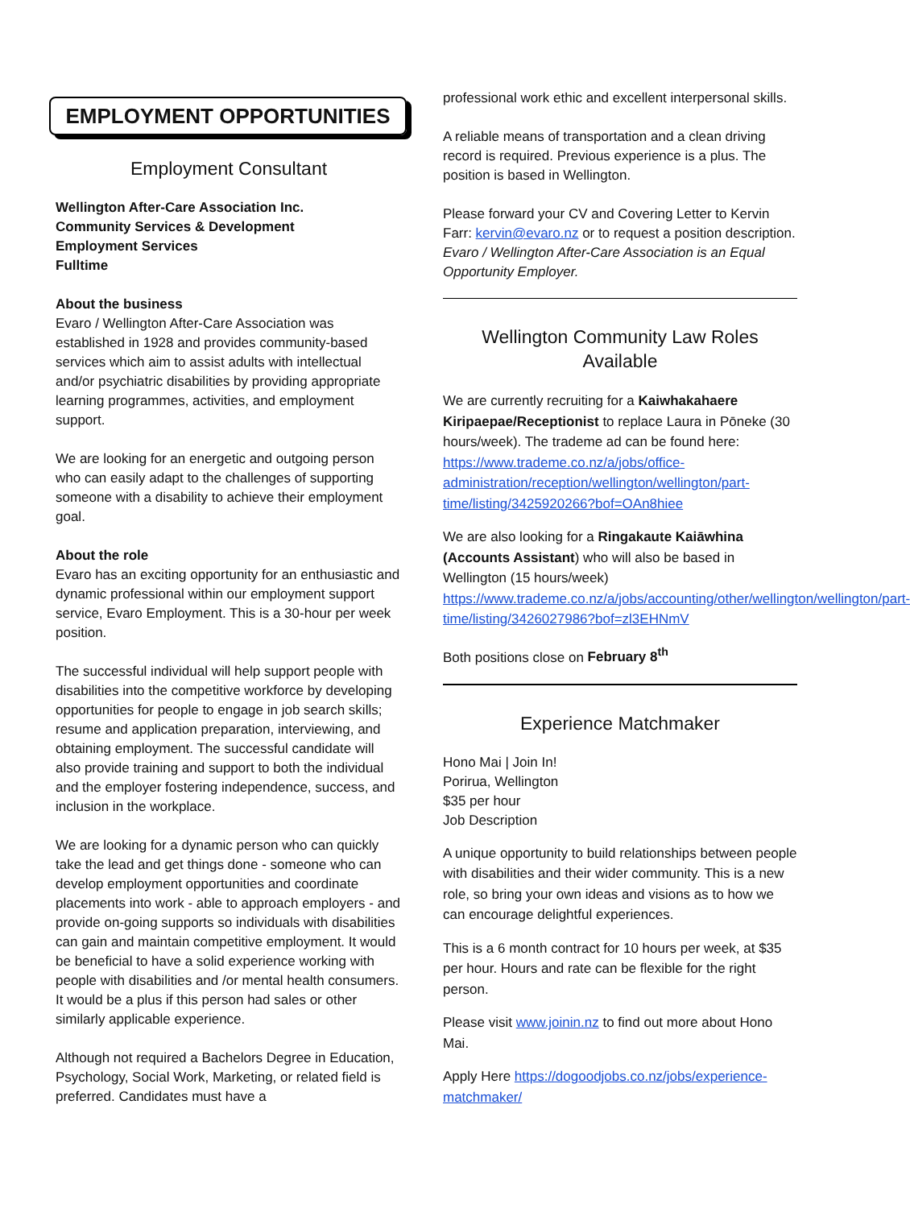EMPLOYMENT OPPORTUNITIES
Employment Consultant
Wellington After-Care Association Inc.
Community Services & Development
Employment Services
Fulltime
About the business
Evaro / Wellington After-Care Association was established in 1928 and provides community-based services which aim to assist adults with intellectual and/or psychiatric disabilities by providing appropriate learning programmes, activities, and employment support.
We are looking for an energetic and outgoing person who can easily adapt to the challenges of supporting someone with a disability to achieve their employment goal.
About the role
Evaro has an exciting opportunity for an enthusiastic and dynamic professional within our employment support service, Evaro Employment. This is a 30-hour per week position.
The successful individual will help support people with disabilities into the competitive workforce by developing opportunities for people to engage in job search skills; resume and application preparation, interviewing, and obtaining employment. The successful candidate will also provide training and support to both the individual and the employer fostering independence, success, and inclusion in the workplace.
We are looking for a dynamic person who can quickly take the lead and get things done - someone who can develop employment opportunities and coordinate placements into work - able to approach employers - and provide on-going supports so individuals with disabilities can gain and maintain competitive employment. It would be beneficial to have a solid experience working with people with disabilities and /or mental health consumers. It would be a plus if this person had sales or other similarly applicable experience.
Although not required a Bachelors Degree in Education, Psychology, Social Work, Marketing, or related field is preferred. Candidates must have a
professional work ethic and excellent interpersonal skills.
A reliable means of transportation and a clean driving record is required. Previous experience is a plus. The position is based in Wellington.
Please forward your CV and Covering Letter to Kervin Farr: kervin@evaro.nz or to request a position description.
Evaro / Wellington After-Care Association is an Equal Opportunity Employer.
Wellington Community Law Roles Available
We are currently recruiting for a Kaiwhakahaere Kiripaepae/Receptionist to replace Laura in Pōneke (30 hours/week). The trademe ad can be found here: https://www.trademe.co.nz/a/jobs/office-administration/reception/wellington/wellington/part-time/listing/3425920266?bof=OAn8hiee
We are also looking for a Ringakaute Kaiāwhina (Accounts Assistant) who will also be based in Wellington (15 hours/week) https://www.trademe.co.nz/a/jobs/accounting/other/wellington/wellington/part-time/listing/3426027986?bof=zl3EHNmV
Both positions close on February 8<sup>th</sup>
Experience Matchmaker
Hono Mai | Join In!
Porirua, Wellington
$35 per hour
Job Description
A unique opportunity to build relationships between people with disabilities and their wider community. This is a new role, so bring your own ideas and visions as to how we can encourage delightful experiences.
This is a 6 month contract for 10 hours per week, at $35 per hour. Hours and rate can be flexible for the right person.
Please visit www.joinin.nz to find out more about Hono Mai.
Apply Here https://dogoodjobs.co.nz/jobs/experience-matchmaker/